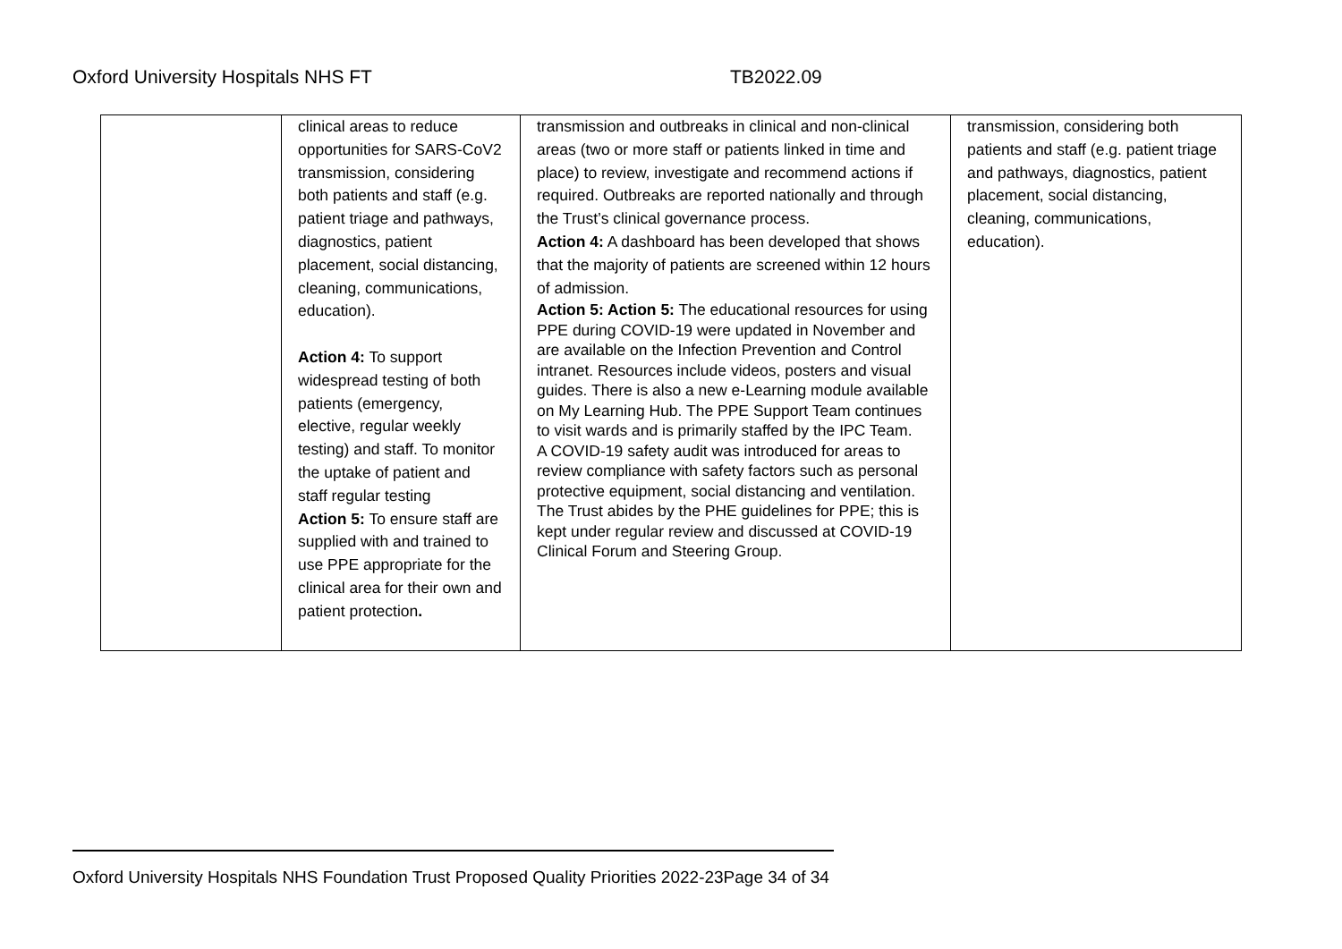Oxford University Hospitals NHS FT TB2022.09
| | clinical areas to reduce opportunities for SARS-CoV2 transmission, considering both patients and staff (e.g. patient triage and pathways, diagnostics, patient placement, social distancing, cleaning, communications, education). Action 4: To support widespread testing of both patients (emergency, elective, regular weekly testing) and staff. To monitor the uptake of patient and staff regular testing Action 5: To ensure staff are supplied with and trained to use PPE appropriate for the clinical area for their own and patient protection . | transmission and outbreaks in clinical and non-clinical areas (two or more staff or patients linked in time and place) to review, investigate and recommend actions if required. Outbreaks are reported nationally and through the Trust’s clinical governance process. Action 4: A dashboard has been developed that shows that the majority of patients are screened within 12 hours of admission. Action 5: Action 5: The educational resources for using PPE during COVID-19 were updated in November and are available on the Infection Prevention and Control intranet. Resources include videos, posters and visual guides. There is also a new e-Learning module available on My Learning Hub. The PPE Support Team continues to visit wards and is primarily staffed by the IPC Team. A COVID-19 safety audit was introduced for areas to review compliance with safety factors such as personal protective equipment, social distancing and ventilation. The Trust abides by the PHE guidelines for PPE; this is kept under regular review and discussed at COVID-19 Clinical Forum and Steering Group. | transmission, considering both patients and staff (e.g. patient triage and pathways, diagnostics, patient placement, social distancing, cleaning, communications, education). |
Oxford University Hospitals NHS Foundation Trust Proposed Quality Priorities 2022-23Page 34 of 34